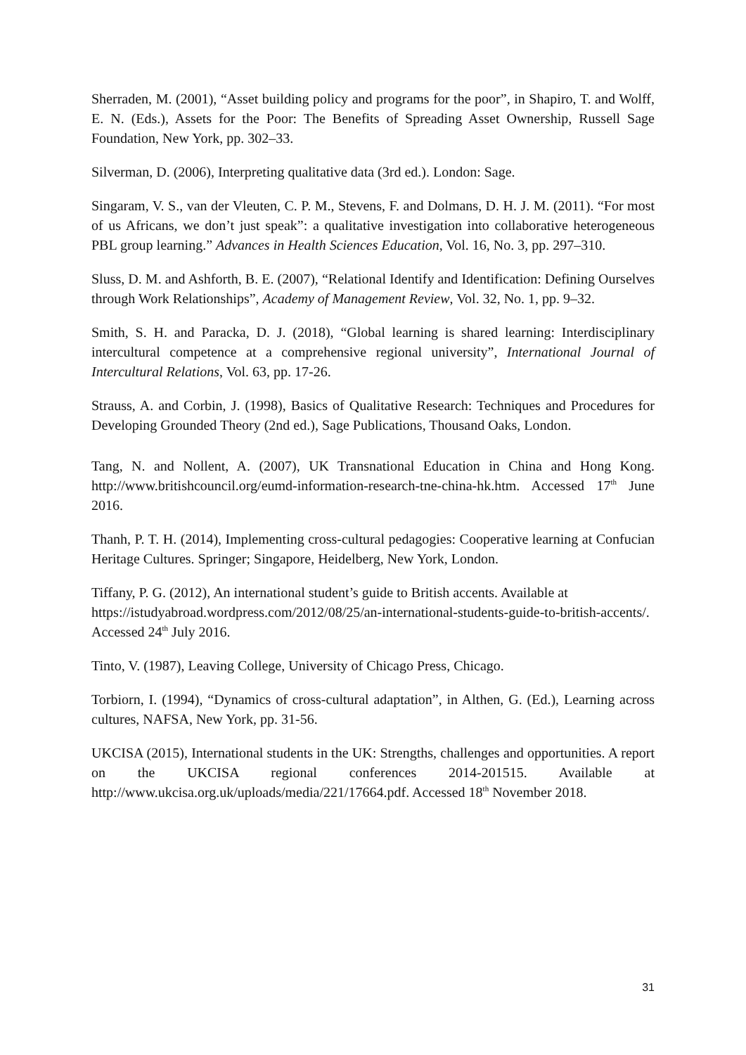Sherraden, M. (2001), “Asset building policy and programs for the poor”, in Shapiro, T. and Wolff, E. N. (Eds.), Assets for the Poor: The Benefits of Spreading Asset Ownership, Russell Sage Foundation, New York, pp. 302–33.
Silverman, D. (2006), Interpreting qualitative data (3rd ed.). London: Sage.
Singaram, V. S., van der Vleuten, C. P. M., Stevens, F. and Dolmans, D. H. J. M. (2011). “For most of us Africans, we don’t just speak”: a qualitative investigation into collaborative heterogeneous PBL group learning.” Advances in Health Sciences Education, Vol. 16, No. 3, pp. 297–310.
Sluss, D. M. and Ashforth, B. E. (2007), “Relational Identify and Identification: Defining Ourselves through Work Relationships”, Academy of Management Review, Vol. 32, No. 1, pp. 9–32.
Smith, S. H. and Paracka, D. J. (2018), “Global learning is shared learning: Interdisciplinary intercultural competence at a comprehensive regional university”, International Journal of Intercultural Relations, Vol. 63, pp. 17-26.
Strauss, A. and Corbin, J. (1998), Basics of Qualitative Research: Techniques and Procedures for Developing Grounded Theory (2nd ed.), Sage Publications, Thousand Oaks, London.
Tang, N. and Nollent, A. (2007), UK Transnational Education in China and Hong Kong. http://www.britishcouncil.org/eumd-information-research-tne-china-hk.htm. Accessed 17<sup>th</sup> June 2016.
Thanh, P. T. H. (2014), Implementing cross-cultural pedagogies: Cooperative learning at Confucian Heritage Cultures. Springer; Singapore, Heidelberg, New York, London.
Tiffany, P. G. (2012), An international student’s guide to British accents. Available at https://istudyabroad.wordpress.com/2012/08/25/an-international-students-guide-to-british-accents/. Accessed 24<sup>th</sup> July 2016.
Tinto, V. (1987), Leaving College, University of Chicago Press, Chicago.
Torbiorn, I. (1994), “Dynamics of cross-cultural adaptation”, in Althen, G. (Ed.), Learning across cultures, NAFSA, New York, pp. 31-56.
UKCISA (2015), International students in the UK: Strengths, challenges and opportunities. A report on the UKCISA regional conferences 2014-201515. Available at http://www.ukcisa.org.uk/uploads/media/221/17664.pdf. Accessed 18<sup>th</sup> November 2018.
31